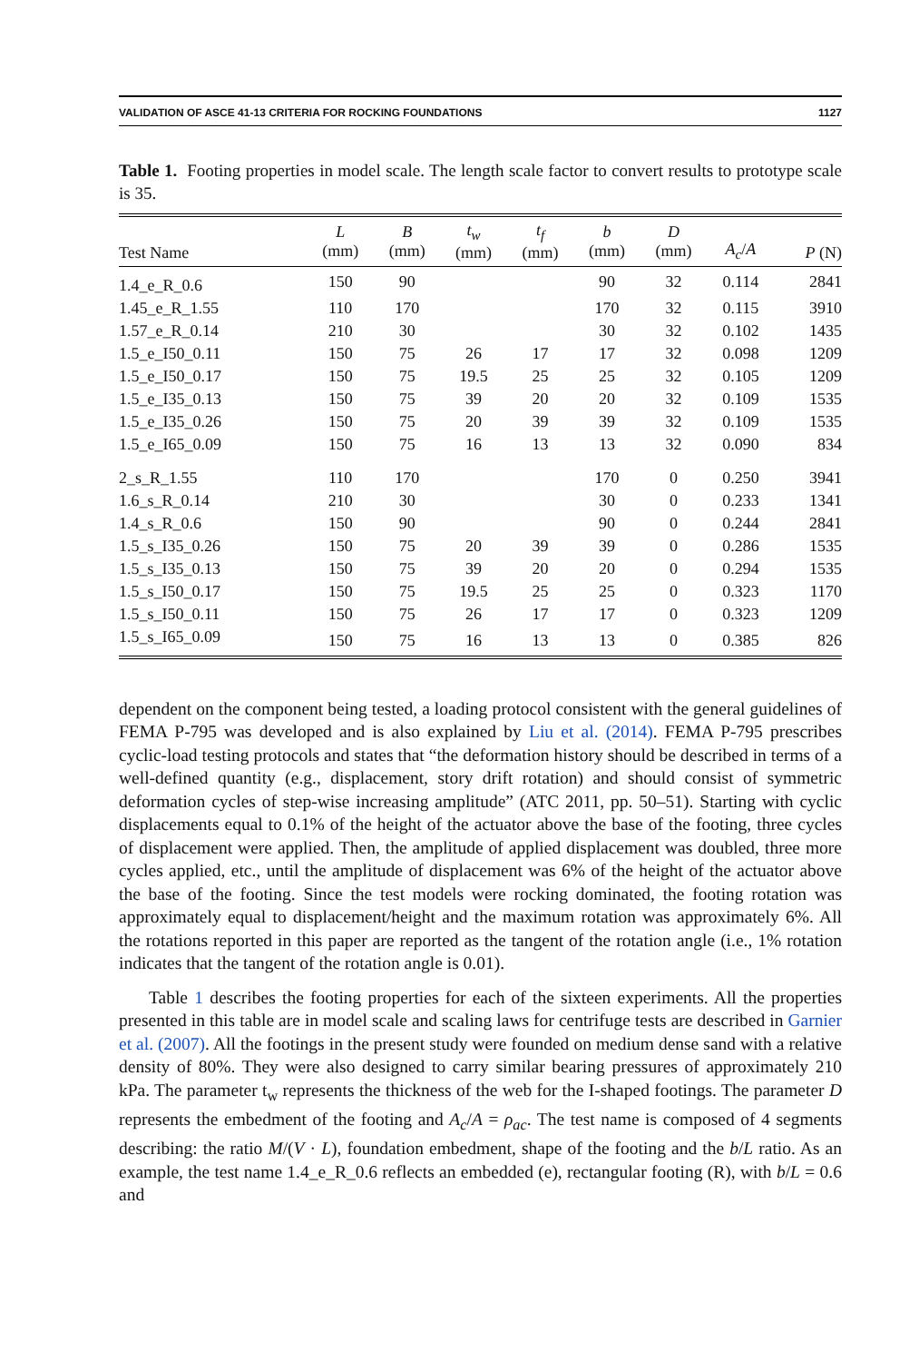VALIDATION OF ASCE 41-13 CRITERIA FOR ROCKING FOUNDATIONS 1127
Table 1. Footing properties in model scale. The length scale factor to convert results to prototype scale is 35.
| Test Name | L (mm) | B (mm) | t<sub>w</sub> (mm) | t<sub>f</sub> (mm) | b (mm) | D (mm) | A<sub>c</sub> / A | P (N) |
| --- | --- | --- | --- | --- | --- | --- | --- | --- |
| 1.4_e_R_0.6 | 150 | 90 | | | 90 | 32 | 0.114 | 2841 |
| 1.45_e_R_1.55 | 110 | 170 | | | 170 | 32 | 0.115 | 3910 |
| 1.57_e_R_0.14 | 210 | 30 | | | 30 | 32 | 0.102 | 1435 |
| 1.5_e_I50_0.11 | 150 | 75 | 26 | 17 | 17 | 32 | 0.098 | 1209 |
| 1.5_e_I50_0.17 | 150 | 75 | 19.5 | 25 | 25 | 32 | 0.105 | 1209 |
| 1.5_e_I35_0.13 | 150 | 75 | 39 | 20 | 20 | 32 | 0.109 | 1535 |
| 1.5_e_I35_0.26 | 150 | 75 | 20 | 39 | 39 | 32 | 0.109 | 1535 |
| 1.5_e_I65_0.09 | 150 | 75 | 16 | 13 | 13 | 32 | 0.090 | 834 |
| 2_s_R_1.55 | 110 | 170 | | | 170 | 0 | 0.250 | 3941 |
| 1.6_s_R_0.14 | 210 | 30 | | | 30 | 0 | 0.233 | 1341 |
| 1.4_s_R_0.6 | 150 | 90 | | | 90 | 0 | 0.244 | 2841 |
| 1.5_s_I35_0.26 | 150 | 75 | 20 | 39 | 39 | 0 | 0.286 | 1535 |
| 1.5_s_I35_0.13 | 150 | 75 | 39 | 20 | 20 | 0 | 0.294 | 1535 |
| 1.5_s_I50_0.17 | 150 | 75 | 19.5 | 25 | 25 | 0 | 0.323 | 1170 |
| 1.5_s_I50_0.11 | 150 | 75 | 26 | 17 | 17 | 0 | 0.323 | 1209 |
| 1.5_s_I65_0.09 | 150 | 75 | 16 | 13 | 13 | 0 | 0.385 | 826 |
dependent on the component being tested, a loading protocol consistent with the general guidelines of FEMA P-795 was developed and is also explained by Liu et al. (2014). FEMA P-795 prescribes cyclic-load testing protocols and states that “the deformation history should be described in terms of a well-defined quantity (e.g., displacement, story drift rotation) and should consist of symmetric deformation cycles of step-wise increasing amplitude” (ATC 2011, pp. 50–51). Starting with cyclic displacements equal to 0.1% of the height of the actuator above the base of the footing, three cycles of displacement were applied. Then, the amplitude of applied displacement was doubled, three more cycles applied, etc., until the amplitude of displacement was 6% of the height of the actuator above the base of the footing. Since the test models were rocking dominated, the footing rotation was approximately equal to displacement/height and the maximum rotation was approximately 6%. All the rotations reported in this paper are reported as the tangent of the rotation angle (i.e., 1% rotation indicates that the tangent of the rotation angle is 0.01).
Table 1 describes the footing properties for each of the sixteen experiments. All the properties presented in this table are in model scale and scaling laws for centrifuge tests are described in Garnier et al. (2007). All the footings in the present study were founded on medium dense sand with a relative density of 80%. They were also designed to carry similar bearing pressures of approximately 210 kPa. The parameter t<sub>w</sub> represents the thickness of the web for the I-shaped footings. The parameter D represents the embedment of the footing and A<sub>c</sub>/A = ρ<sub>ac</sub>. The test name is composed of 4 segments describing: the ratio M/(V · L), foundation embedment, shape of the footing and the b/L ratio. As an example, the test name 1.4_e_R_0.6 reflects an embedded (e), rectangular footing (R), with b/L = 0.6 and